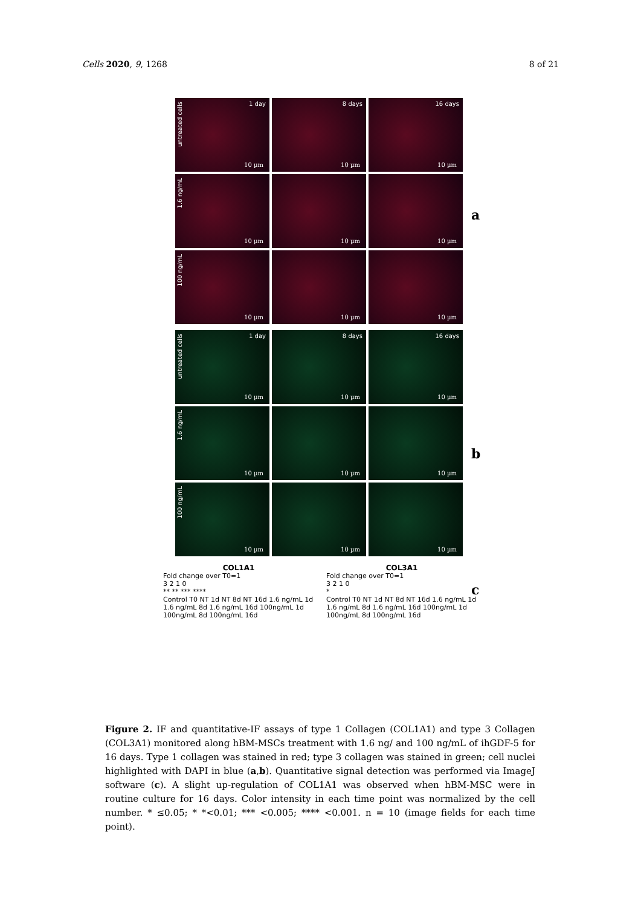Cells 2020, 9, 1268 8 of 21
untreated cells
1 day
10 µm
8 days
10 µm
16 days
10 µm
1.6 ng/mL
10 µm
10 µm
10 µm
100 ng/mL
10 µm
10 µm
10 µm
a
untreated cells
1 day
10 µm
8 days
10 µm
16 days
10 µm
1.6 ng/mL
10 µm
10 µm
10 µm
100 ng/mL
10 µm
10 µm
10 µm
b
COL1A1
Fold change over T0=1
3 2 1 0
** ** *** ****
Control T0 NT 1d NT 8d NT 16d 1.6 ng/mL 1d 1.6 ng/mL 8d 1.6 ng/mL 16d 100ng/mL 1d 100ng/mL 8d 100ng/mL 16d
COL3A1
Fold change over T0=1
3 2 1 0
*
Control T0 NT 1d NT 8d NT 16d 1.6 ng/mL 1d 1.6 ng/mL 8d 1.6 ng/mL 16d 100ng/mL 1d 100ng/mL 8d 100ng/mL 16d
c
Figure 2. IF and quantitative-IF assays of type 1 Collagen (COL1A1) and type 3 Collagen (COL3A1) monitored along hBM-MSCs treatment with 1.6 ng/ and 100 ng/mL of ihGDF-5 for 16 days. Type 1 collagen was stained in red; type 3 collagen was stained in green; cell nuclei highlighted with DAPI in blue (a,b). Quantitative signal detection was performed via ImageJ software (c). A slight up-regulation of COL1A1 was observed when hBM-MSC were in routine culture for 16 days. Color intensity in each time point was normalized by the cell number. * ≤0.05; * *<0.01; *** <0.005; **** <0.001. n = 10 (image fields for each time point).